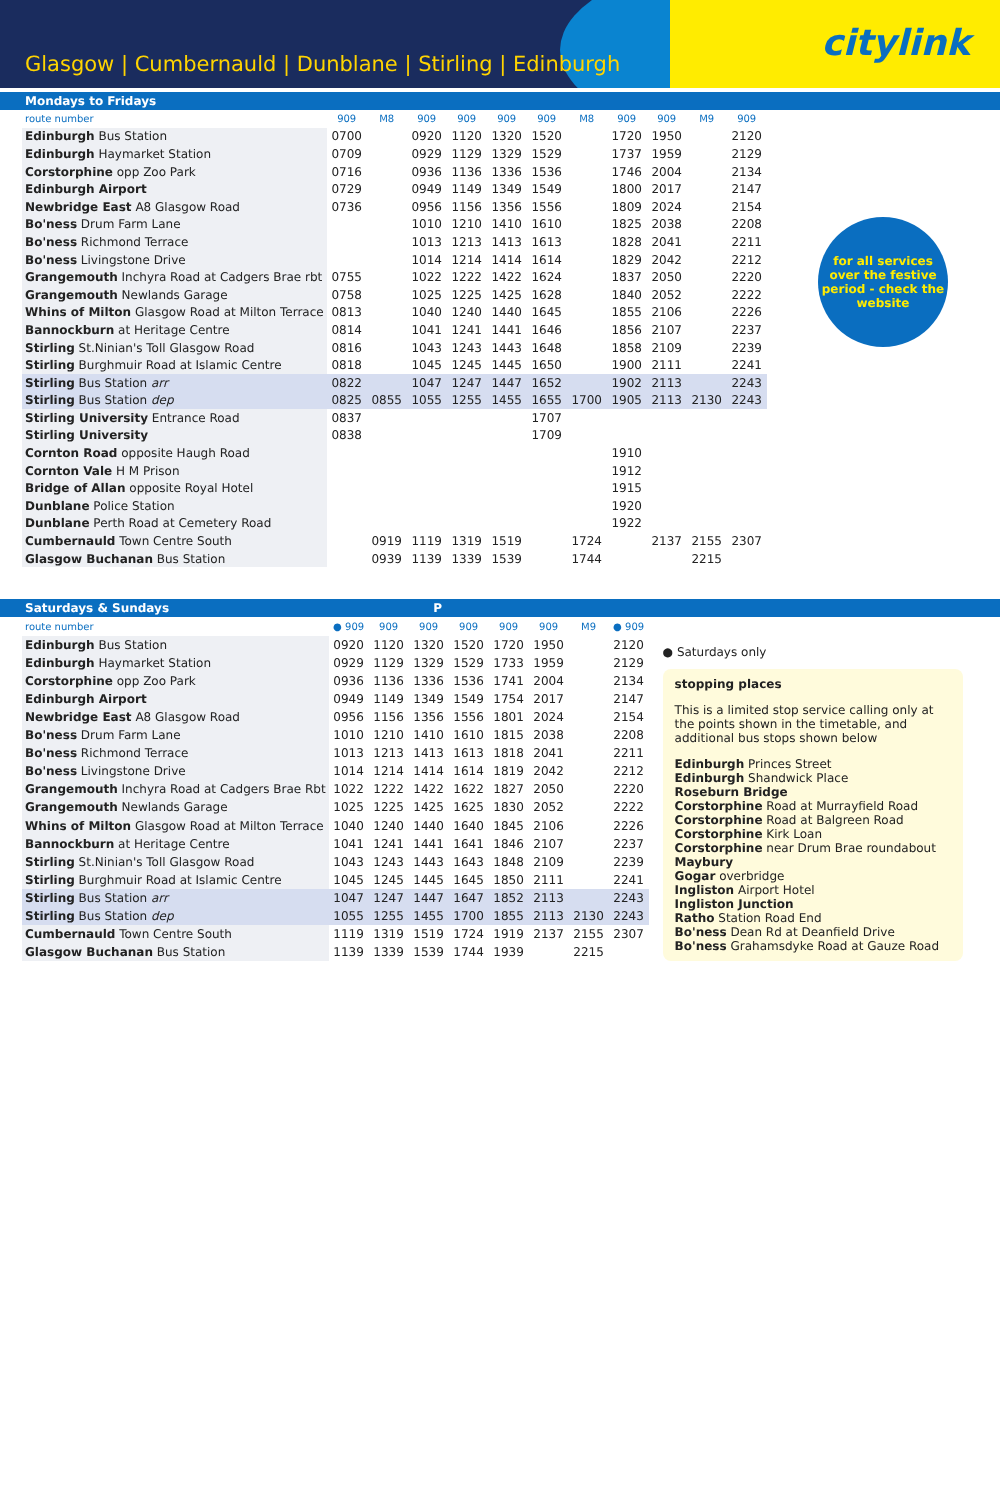Glasgow | Cumbernauld | Dunblane | Stirling | Edinburgh
citylink
Mondays to Fridays
| route number | 909 | M8 | 909 | 909 | 909 | 909 | M8 | 909 | 909 | M9 | 909 |
| --- | --- | --- | --- | --- | --- | --- | --- | --- | --- | --- | --- |
| Edinburgh Bus Station | 0700 | | 0920 | 1120 | 1320 | 1520 | | 1720 | 1950 | | 2120 |
| Edinburgh Haymarket Station | 0709 | | 0929 | 1129 | 1329 | 1529 | | 1737 | 1959 | | 2129 |
| Corstorphine opp Zoo Park | 0716 | | 0936 | 1136 | 1336 | 1536 | | 1746 | 2004 | | 2134 |
| Edinburgh Airport | 0729 | | 0949 | 1149 | 1349 | 1549 | | 1800 | 2017 | | 2147 |
| Newbridge East A8 Glasgow Road | 0736 | | 0956 | 1156 | 1356 | 1556 | | 1809 | 2024 | | 2154 |
| Bo'ness Drum Farm Lane | | | 1010 | 1210 | 1410 | 1610 | | 1825 | 2038 | | 2208 |
| Bo'ness Richmond Terrace | | | 1013 | 1213 | 1413 | 1613 | | 1828 | 2041 | | 2211 |
| Bo'ness Livingstone Drive | | | 1014 | 1214 | 1414 | 1614 | | 1829 | 2042 | | 2212 |
| Grangemouth Inchyra Road at Cadgers Brae rbt | 0755 | | 1022 | 1222 | 1422 | 1624 | | 1837 | 2050 | | 2220 |
| Grangemouth Newlands Garage | 0758 | | 1025 | 1225 | 1425 | 1628 | | 1840 | 2052 | | 2222 |
| Whins of Milton Glasgow Road at Milton Terrace | 0813 | | 1040 | 1240 | 1440 | 1645 | | 1855 | 2106 | | 2226 |
| Bannockburn at Heritage Centre | 0814 | | 1041 | 1241 | 1441 | 1646 | | 1856 | 2107 | | 2237 |
| Stirling St.Ninian's Toll Glasgow Road | 0816 | | 1043 | 1243 | 1443 | 1648 | | 1858 | 2109 | | 2239 |
| Stirling Burghmuir Road at Islamic Centre | 0818 | | 1045 | 1245 | 1445 | 1650 | | 1900 | 2111 | | 2241 |
| Stirling Bus Station arr | 0822 | | 1047 | 1247 | 1447 | 1652 | | 1902 | 2113 | | 2243 |
| Stirling Bus Station dep | 0825 | 0855 | 1055 | 1255 | 1455 | 1655 | 1700 | 1905 | 2113 | 2130 | 2243 |
| Stirling University Entrance Road | 0837 | | | | | 1707 | | | | | |
| Stirling University | 0838 | | | | | 1709 | | | | | |
| Cornton Road opposite Haugh Road | | | | | | | | 1910 | | | |
| Cornton Vale H M Prison | | | | | | | | 1912 | | | |
| Bridge of Allan opposite Royal Hotel | | | | | | | | 1915 | | | |
| Dunblane Police Station | | | | | | | | 1920 | | | |
| Dunblane Perth Road at Cemetery Road | | | | | | | | 1922 | | | |
| Cumbernauld Town Centre South | | 0919 | 1119 | 1319 | 1519 | | 1724 | | 2137 | 2155 | 2307 |
| Glasgow Buchanan Bus Station | | 0939 | 1139 | 1339 | 1539 | | 1744 | | | 2215 | |
for all services over the festive period - check the website
Saturdays & Sundays P
| route number | ● 909 | 909 | 909 | 909 | 909 | 909 | M9 | ● 909 |
| --- | --- | --- | --- | --- | --- | --- | --- | --- |
| Edinburgh Bus Station | 0920 | 1120 | 1320 | 1520 | 1720 | 1950 | | 2120 |
| Edinburgh Haymarket Station | 0929 | 1129 | 1329 | 1529 | 1733 | 1959 | | 2129 |
| Corstorphine opp Zoo Park | 0936 | 1136 | 1336 | 1536 | 1741 | 2004 | | 2134 |
| Edinburgh Airport | 0949 | 1149 | 1349 | 1549 | 1754 | 2017 | | 2147 |
| Newbridge East A8 Glasgow Road | 0956 | 1156 | 1356 | 1556 | 1801 | 2024 | | 2154 |
| Bo'ness Drum Farm Lane | 1010 | 1210 | 1410 | 1610 | 1815 | 2038 | | 2208 |
| Bo'ness Richmond Terrace | 1013 | 1213 | 1413 | 1613 | 1818 | 2041 | | 2211 |
| Bo'ness Livingstone Drive | 1014 | 1214 | 1414 | 1614 | 1819 | 2042 | | 2212 |
| Grangemouth Inchyra Road at Cadgers Brae Rbt | 1022 | 1222 | 1422 | 1622 | 1827 | 2050 | | 2220 |
| Grangemouth Newlands Garage | 1025 | 1225 | 1425 | 1625 | 1830 | 2052 | | 2222 |
| Whins of Milton Glasgow Road at Milton Terrace | 1040 | 1240 | 1440 | 1640 | 1845 | 2106 | | 2226 |
| Bannockburn at Heritage Centre | 1041 | 1241 | 1441 | 1641 | 1846 | 2107 | | 2237 |
| Stirling St.Ninian's Toll Glasgow Road | 1043 | 1243 | 1443 | 1643 | 1848 | 2109 | | 2239 |
| Stirling Burghmuir Road at Islamic Centre | 1045 | 1245 | 1445 | 1645 | 1850 | 2111 | | 2241 |
| Stirling Bus Station arr | 1047 | 1247 | 1447 | 1647 | 1852 | 2113 | | 2243 |
| Stirling Bus Station dep | 1055 | 1255 | 1455 | 1700 | 1855 | 2113 | 2130 | 2243 |
| Cumbernauld Town Centre South | 1119 | 1319 | 1519 | 1724 | 1919 | 2137 | 2155 | 2307 |
| Glasgow Buchanan Bus Station | 1139 | 1339 | 1539 | 1744 | 1939 | | 2215 | |
● Saturdays only
stopping places
This is a limited stop service calling only at the points shown in the timetable, and additional bus stops shown below
Edinburgh Princes Street
Edinburgh Shandwick Place
Roseburn Bridge
Corstorphine Road at Murrayfield Road
Corstorphine Road at Balgreen Road
Corstorphine Kirk Loan
Corstorphine near Drum Brae roundabout
Maybury
Gogar overbridge
Ingliston Airport Hotel
Ingliston Junction
Ratho Station Road End
Bo'ness Dean Rd at Deanfield Drive
Bo'ness Grahamsdyke Road at Gauze Road